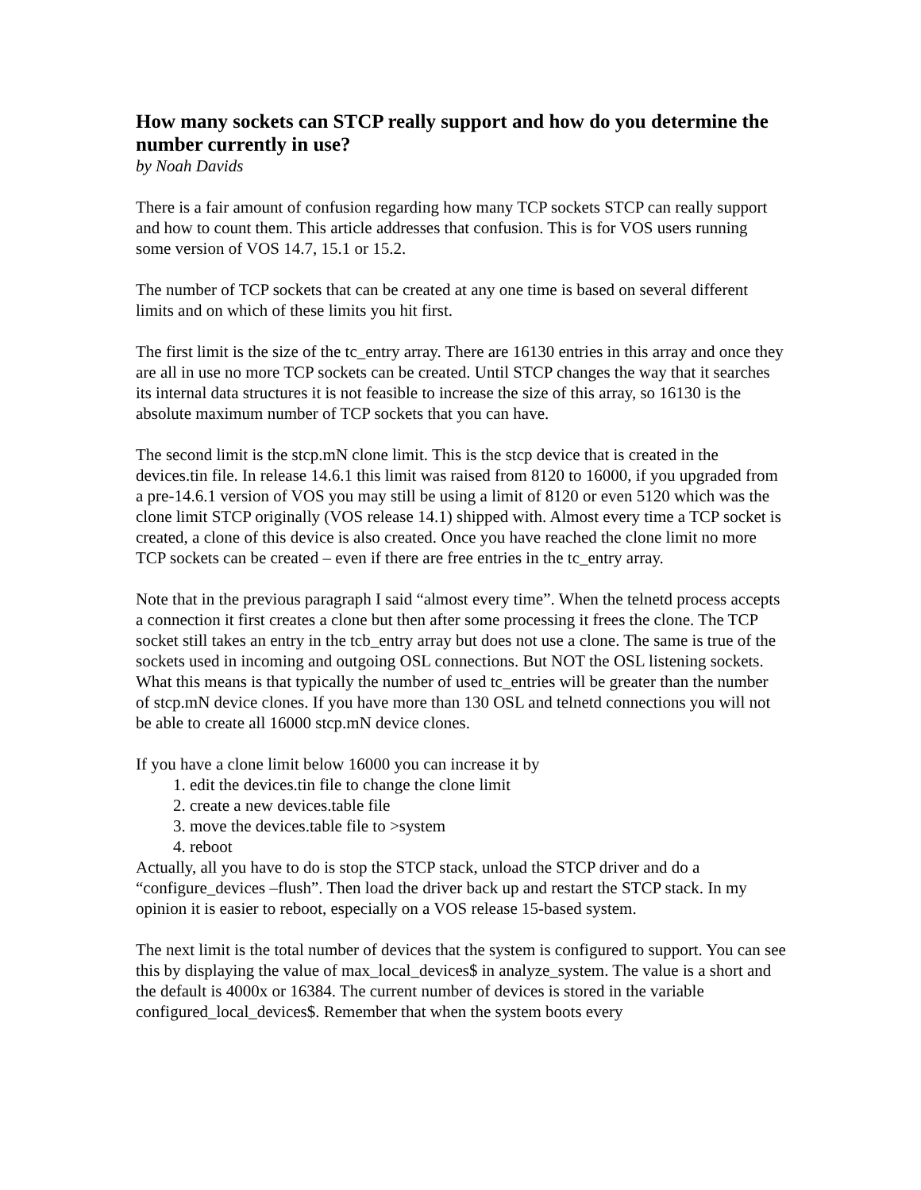How many sockets can STCP really support and how do you determine the number currently in use?
by Noah Davids
There is a fair amount of confusion regarding how many TCP sockets STCP can really support and how to count them. This article addresses that confusion. This is for VOS users running some version of VOS 14.7, 15.1 or 15.2.
The number of TCP sockets that can be created at any one time is based on several different limits and on which of these limits you hit first.
The first limit is the size of the tc_entry array. There are 16130 entries in this array and once they are all in use no more TCP sockets can be created. Until STCP changes the way that it searches its internal data structures it is not feasible to increase the size of this array, so 16130 is the absolute maximum number of TCP sockets that you can have.
The second limit is the stcp.mN clone limit. This is the stcp device that is created in the devices.tin file. In release 14.6.1 this limit was raised from 8120 to 16000, if you upgraded from a pre-14.6.1 version of VOS you may still be using a limit of 8120 or even 5120 which was the clone limit STCP originally (VOS release 14.1) shipped with. Almost every time a TCP socket is created, a clone of this device is also created. Once you have reached the clone limit no more TCP sockets can be created – even if there are free entries in the tc_entry array.
Note that in the previous paragraph I said “almost every time”. When the telnetd process accepts a connection it first creates a clone but then after some processing it frees the clone. The TCP socket still takes an entry in the tcb_entry array but does not use a clone. The same is true of the sockets used in incoming and outgoing OSL connections. But NOT the OSL listening sockets. What this means is that typically the number of used tc_entries will be greater than the number of stcp.mN device clones. If you have more than 130 OSL and telnetd connections you will not be able to create all 16000 stcp.mN device clones.
If you have a clone limit below 16000 you can increase it by
1. edit the devices.tin file to change the clone limit
2. create a new devices.table file
3. move the devices.table file to >system
4. reboot
Actually, all you have to do is stop the STCP stack, unload the STCP driver and do a “configure_devices –flush”. Then load the driver back up and restart the STCP stack. In my opinion it is easier to reboot, especially on a VOS release 15-based system.
The next limit is the total number of devices that the system is configured to support. You can see this by displaying the value of max_local_devices$ in analyze_system. The value is a short and the default is 4000x or 16384. The current number of devices is stored in the variable configured_local_devices$. Remember that when the system boots every